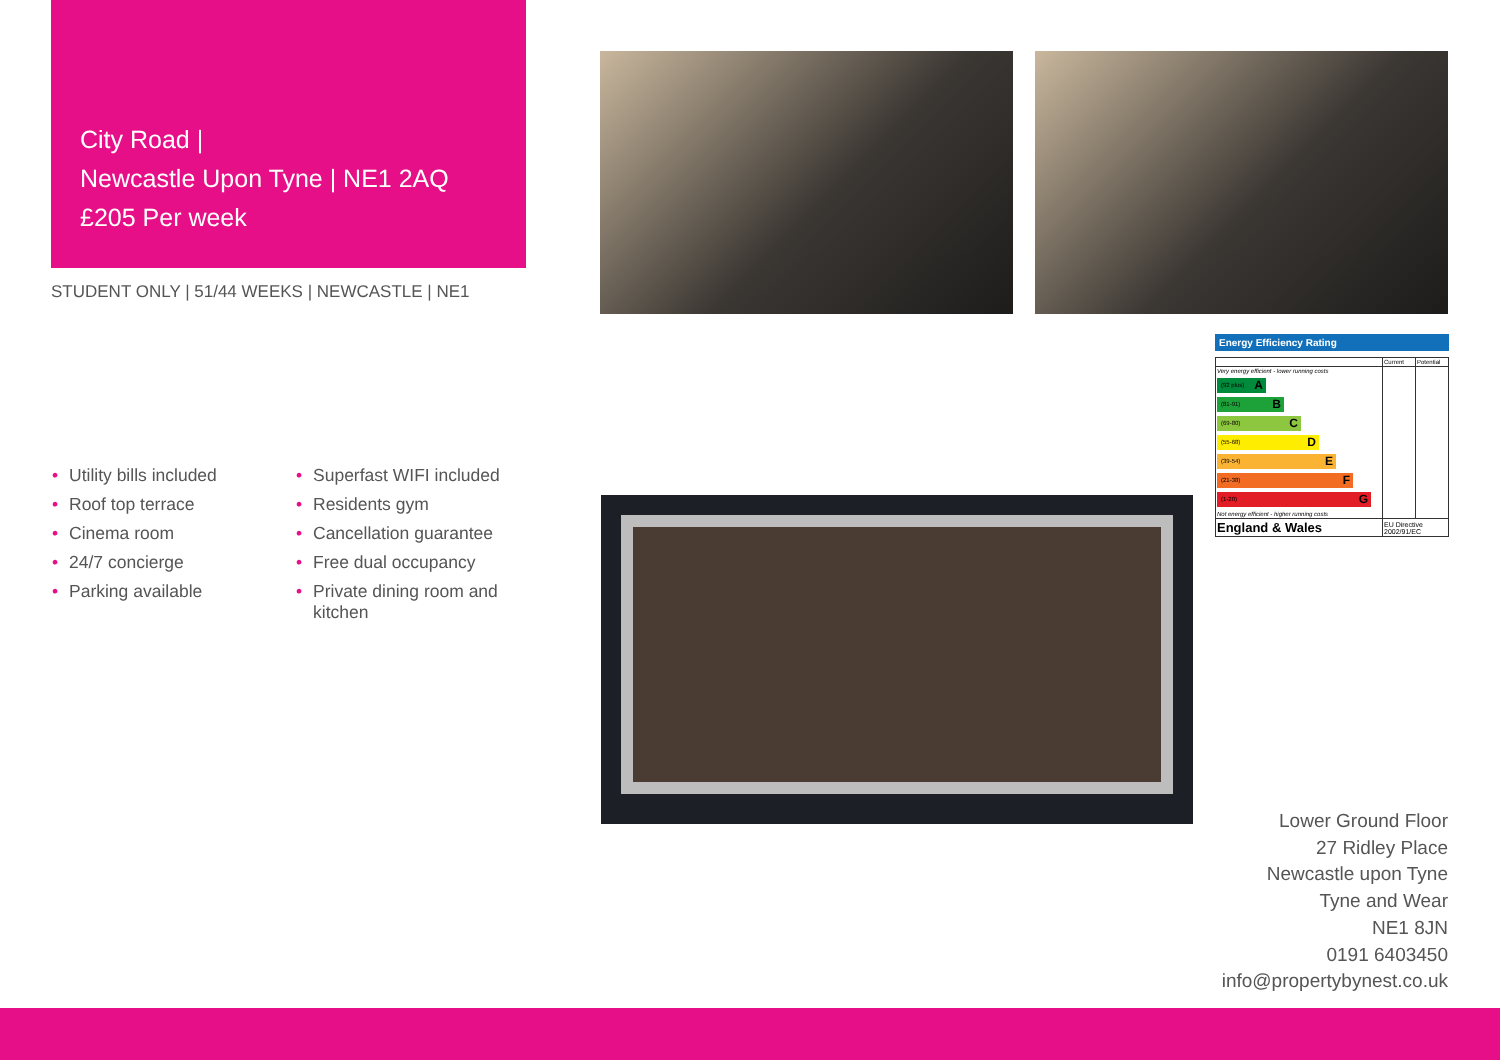City Road |
Newcastle Upon Tyne | NE1 2AQ
£205 Per week
STUDENT ONLY | 51/44 WEEKS | NEWCASTLE | NE1
• Utility bills included
• Roof top terrace
• Cinema room
• 24/7 concierge
• Parking available
• Superfast WIFI included
• Residents gym
• Cancellation guarantee
• Free dual occupancy
• Private dining room and kitchen
Energy Efficiency Rating
| | Current | Potential |
| Very energy efficient - lower running costs (92 plus) A (81-91) B (69-80) C (55-68) D (39-54) E (21-38) F (1-20) G Not energy efficient - higher running costs | | |
| England & Wales | EU Directive 2002/91/EC | |
Lower Ground Floor
27 Ridley Place
Newcastle upon Tyne
Tyne and Wear
NE1 8JN
0191 6403450
info@propertybynest.co.uk